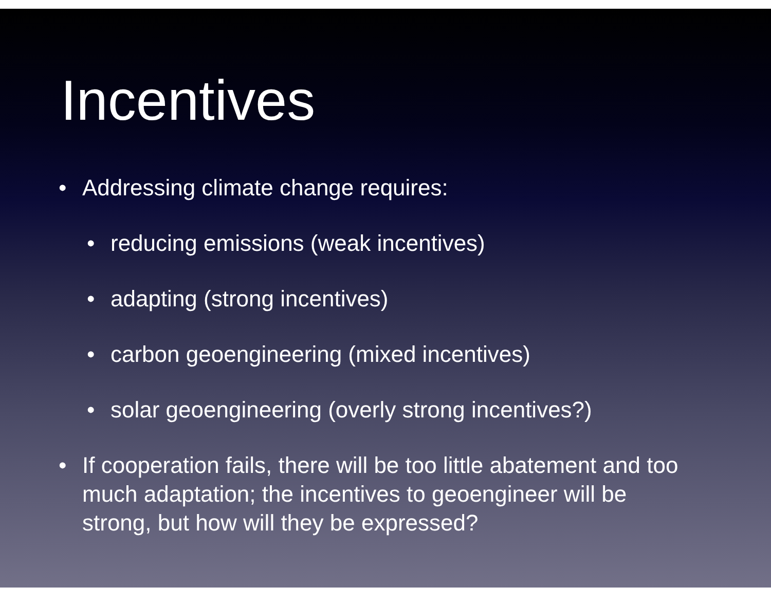Incentives
• Addressing climate change requires:
• reducing emissions (weak incentives)
• adapting (strong incentives)
• carbon geoengineering (mixed incentives)
• solar geoengineering (overly strong incentives?)
• If cooperation fails, there will be too little abatement and too much adaptation; the incentives to geoengineer will be strong, but how will they be expressed?